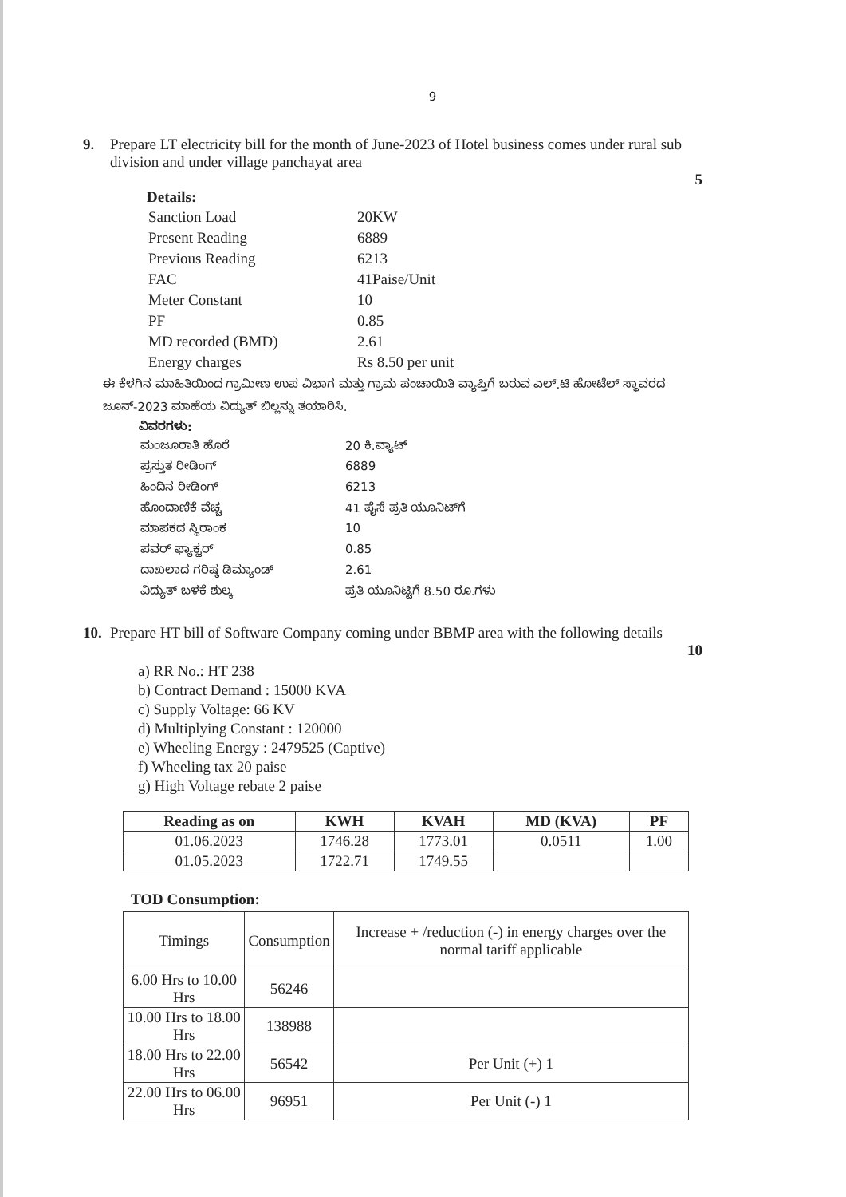9
9. Prepare LT electricity bill for the month of June-2023 of Hotel business comes under rural sub division and under village panchayat area
5
Details:
| Sanction Load | 20KW |
| Present Reading | 6889 |
| Previous Reading | 6213 |
| FAC | 41Paise/Unit |
| Meter Constant | 10 |
| PF | 0.85 |
| MD recorded (BMD) | 2.61 |
| Energy charges | Rs 8.50 per unit |
ಈ ಕೆಳಗಿನ ಮಾಹಿತಿಯಿಂದ ಗ್ರಾಮೀಣ ಉಪ ವಿಭಾಗ ಮತ್ತು ಗ್ರಾಮ ಪಂಚಾಯಿತಿ ವ್ಯಾಪ್ತಿಗೆ ಬರುವ ಎಲ್.ಟಿ ಹೋಟೆಲ್ ಸ್ಥಾವರದ ಜೂನ್-2023 ಮಾಹೆಯ ವಿದ್ಯುತ್ ಬಿಲ್ಲನ್ನು ತಯಾರಿಸಿ.
ವಿವರಗಳು:
| ಮಂಜೂರಾತಿ ಹೊರೆ | 20 ಕಿ.ವ್ಯಾಟ್ |
| ಪ್ರಸ್ತುತ ರೀಡಿಂಗ್ | 6889 |
| ಹಿಂದಿನ ರೀಡಿಂಗ್ | 6213 |
| ಹೊಂದಾಣಿಕೆ ವೆಚ್ಚ | 41 ಪೈಸೆ ಪ್ರತಿ ಯೂನಿಟ್‌ಗೆ |
| ಮಾಪಕದ ಸ್ಥಿರಾಂಕ | 10 |
| ಪವರ್ ಫ್ಯಾಕ್ಟರ್ | 0.85 |
| ದಾಖಲಾದ ಗರಿಷ್ಠ ಡಿಮ್ಯಾಂಡ್ | 2.61 |
| ವಿದ್ಯುತ್ ಬಳಕೆ ಶುಲ್ಕ | ಪ್ರತಿ ಯೂನಿಟ್ಟಿಗೆ 8.50 ರೂ.ಗಳು |
10.
Prepare HT bill of Software Company coming under BBMP area with the following details
10
a) RR No.: HT 238
b) Contract Demand : 15000 KVA
c) Supply Voltage: 66 KV
d) Multiplying Constant : 120000
e) Wheeling Energy : 2479525 (Captive)
f) Wheeling tax 20 paise
g) High Voltage rebate 2 paise
| Reading as on | KWH | KVAH | MD (KVA) | PF |
| --- | --- | --- | --- | --- |
| 01.06.2023 | 1746.28 | 1773.01 | 0.0511 | 1.00 |
| 01.05.2023 | 1722.71 | 1749.55 | | |
TOD Consumption:
| Timings | Consumption | Increase + /reduction (-) in energy charges over the normal tariff applicable |
| 6.00 Hrs to 10.00 Hrs | 56246 | |
| 10.00 Hrs to 18.00 Hrs | 138988 | |
| 18.00 Hrs to 22.00 Hrs | 56542 | Per Unit (+) 1 |
| 22.00 Hrs to 06.00 Hrs | 96951 | Per Unit (-) 1 |